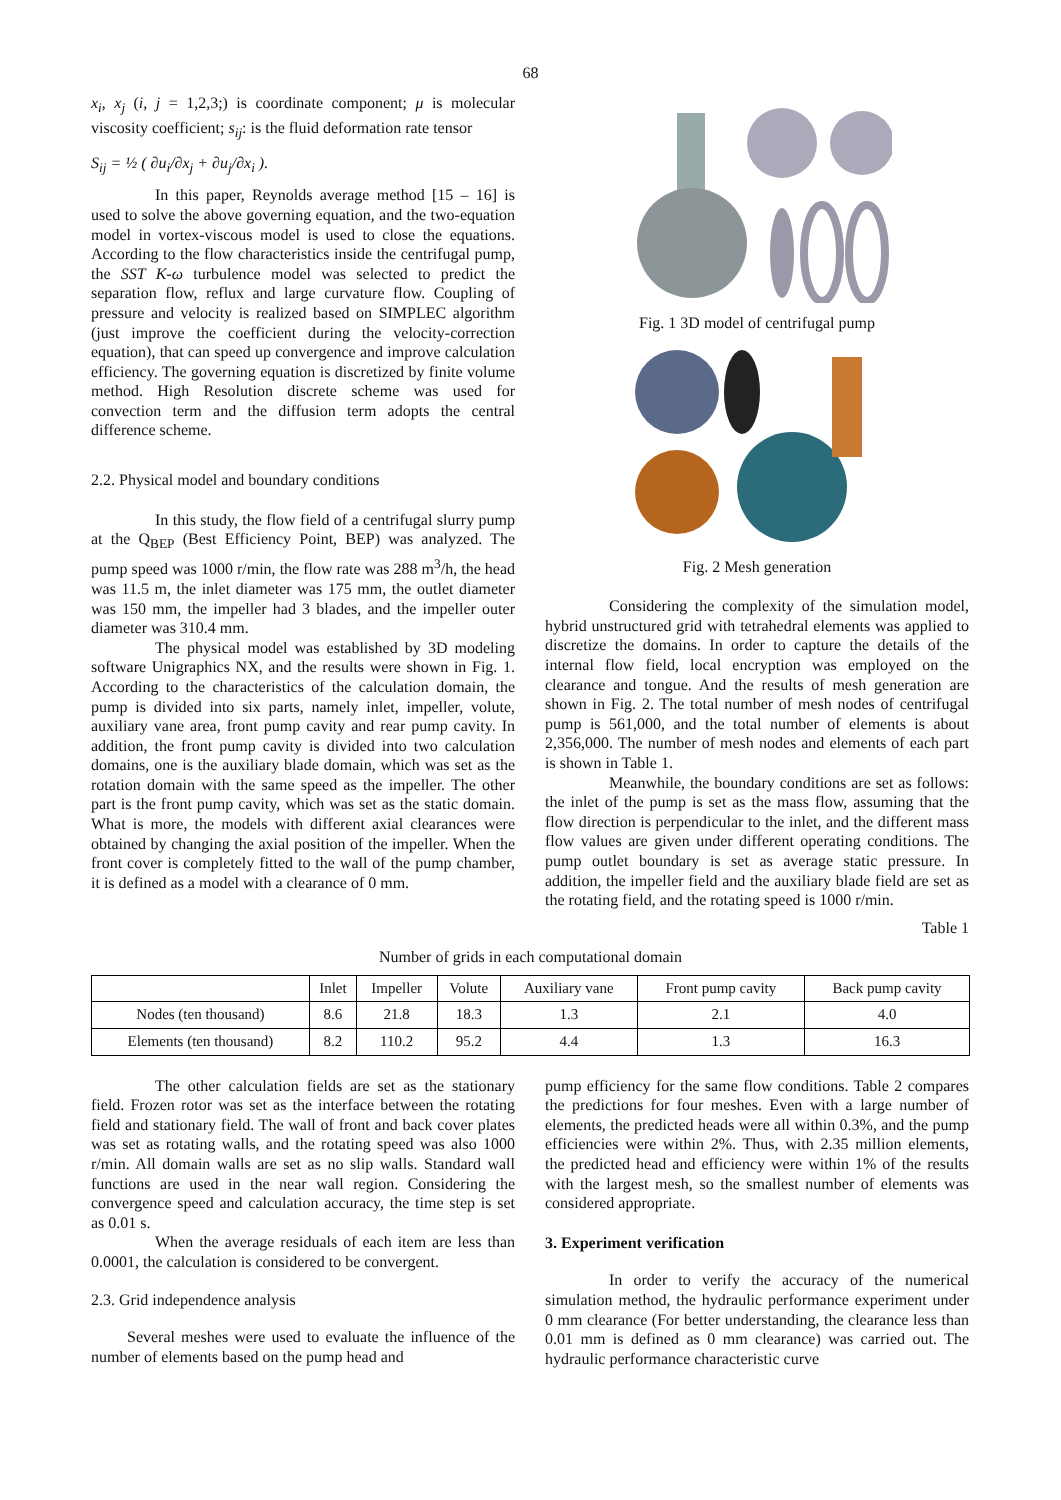68
x<sub>i</sub>, x<sub>j</sub> (i, j = 1,2,3;) is coordinate component; μ is molecular viscosity coefficient; s<sub>ij</sub>: is the fluid deformation rate tensor
S<sub>ij</sub> = ½ ( ∂u<sub>i</sub>/∂x<sub>j</sub> + ∂u<sub>j</sub>/∂x<sub>i</sub> ).
In this paper, Reynolds average method [15 – 16] is used to solve the above governing equation, and the two-equation model in vortex-viscous model is used to close the equations. According to the flow characteristics inside the centrifugal pump, the SST K-ω turbulence model was selected to predict the separation flow, reflux and large curvature flow. Coupling of pressure and velocity is realized based on SIMPLEC algorithm (just improve the coefficient during the velocity-correction equation), that can speed up convergence and improve calculation efficiency. The governing equation is discretized by finite volume method. High Resolution discrete scheme was used for convection term and the diffusion term adopts the central difference scheme.
2.2. Physical model and boundary conditions
In this study, the flow field of a centrifugal slurry pump at the Q<sub>BEP</sub> (Best Efficiency Point, BEP) was analyzed. The pump speed was 1000 r/min, the flow rate was 288 m<sup>3</sup>/h, the head was 11.5 m, the inlet diameter was 175 mm, the outlet diameter was 150 mm, the impeller had 3 blades, and the impeller outer diameter was 310.4 mm.
The physical model was established by 3D modeling software Unigraphics NX, and the results were shown in Fig. 1. According to the characteristics of the calculation domain, the pump is divided into six parts, namely inlet, impeller, volute, auxiliary vane area, front pump cavity and rear pump cavity. In addition, the front pump cavity is divided into two calculation domains, one is the auxiliary blade domain, which was set as the rotation domain with the same speed as the impeller. The other part is the front pump cavity, which was set as the static domain. What is more, the models with different axial clearances were obtained by changing the axial position of the impeller. When the front cover is completely fitted to the wall of the pump chamber, it is defined as a model with a clearance of 0 mm.
Fig. 1 3D model of centrifugal pump
Fig. 2 Mesh generation
Considering the complexity of the simulation model, hybrid unstructured grid with tetrahedral elements was applied to discretize the domains. In order to capture the details of the internal flow field, local encryption was employed on the clearance and tongue. And the results of mesh generation are shown in Fig. 2. The total number of mesh nodes of centrifugal pump is 561,000, and the total number of elements is about 2,356,000. The number of mesh nodes and elements of each part is shown in Table 1.
Meanwhile, the boundary conditions are set as follows: the inlet of the pump is set as the mass flow, assuming that the flow direction is perpendicular to the inlet, and the different mass flow values are given under different operating conditions. The pump outlet boundary is set as average static pressure. In addition, the impeller field and the auxiliary blade field are set as the rotating field, and the rotating speed is 1000 r/min.
Table 1
Number of grids in each computational domain
| | Inlet | Impeller | Volute | Auxiliary vane | Front pump cavity | Back pump cavity |
| --- | --- | --- | --- | --- | --- | --- |
| Nodes (ten thousand) | 8.6 | 21.8 | 18.3 | 1.3 | 2.1 | 4.0 |
| Elements (ten thousand) | 8.2 | 110.2 | 95.2 | 4.4 | 1.3 | 16.3 |
The other calculation fields are set as the stationary field. Frozen rotor was set as the interface between the rotating field and stationary field. The wall of front and back cover plates was set as rotating walls, and the rotating speed was also 1000 r/min. All domain walls are set as no slip walls. Standard wall functions are used in the near wall region. Considering the convergence speed and calculation accuracy, the time step is set as 0.01 s.
When the average residuals of each item are less than 0.0001, the calculation is considered to be convergent.
2.3. Grid independence analysis
Several meshes were used to evaluate the influence of the number of elements based on the pump head and
pump efficiency for the same flow conditions. Table 2 compares the predictions for four meshes. Even with a large number of elements, the predicted heads were all within 0.3%, and the pump efficiencies were within 2%. Thus, with 2.35 million elements, the predicted head and efficiency were within 1% of the results with the largest mesh, so the smallest number of elements was considered appropriate.
3. Experiment verification
In order to verify the accuracy of the numerical simulation method, the hydraulic performance experiment under 0 mm clearance (For better understanding, the clearance less than 0.01 mm is defined as 0 mm clearance) was carried out. The hydraulic performance characteristic curve